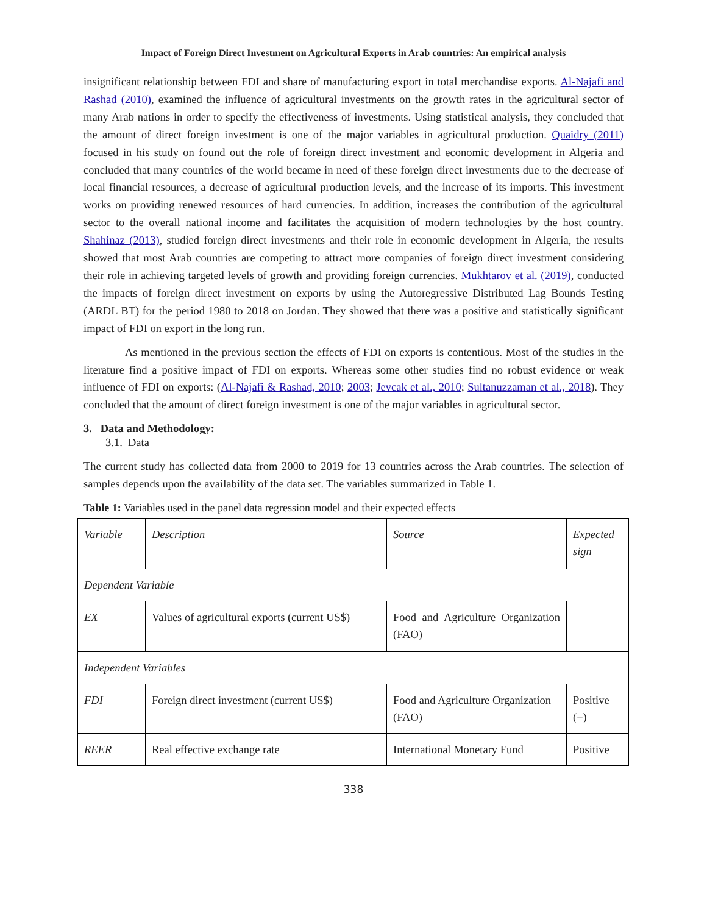Impact of Foreign Direct Investment on Agricultural Exports in Arab countries: An empirical analysis
insignificant relationship between FDI and share of manufacturing export in total merchandise exports. Al-Najafi and Rashad (2010), examined the influence of agricultural investments on the growth rates in the agricultural sector of many Arab nations in order to specify the effectiveness of investments. Using statistical analysis, they concluded that the amount of direct foreign investment is one of the major variables in agricultural production. Quaidry (2011) focused in his study on found out the role of foreign direct investment and economic development in Algeria and concluded that many countries of the world became in need of these foreign direct investments due to the decrease of local financial resources, a decrease of agricultural production levels, and the increase of its imports. This investment works on providing renewed resources of hard currencies. In addition, increases the contribution of the agricultural sector to the overall national income and facilitates the acquisition of modern technologies by the host country. Shahinaz (2013), studied foreign direct investments and their role in economic development in Algeria, the results showed that most Arab countries are competing to attract more companies of foreign direct investment considering their role in achieving targeted levels of growth and providing foreign currencies. Mukhtarov et al. (2019), conducted the impacts of foreign direct investment on exports by using the Autoregressive Distributed Lag Bounds Testing (ARDL BT) for the period 1980 to 2018 on Jordan. They showed that there was a positive and statistically significant impact of FDI on export in the long run.
As mentioned in the previous section the effects of FDI on exports is contentious. Most of the studies in the literature find a positive impact of FDI on exports. Whereas some other studies find no robust evidence or weak influence of FDI on exports: (Al-Najafi & Rashad, 2010; 2003; Jevcak et al., 2010; Sultanuzzaman et al., 2018). They concluded that the amount of direct foreign investment is one of the major variables in agricultural sector.
3. Data and Methodology:
3.1. Data
The current study has collected data from 2000 to 2019 for 13 countries across the Arab countries. The selection of samples depends upon the availability of the data set. The variables summarized in Table 1.
Table 1: Variables used in the panel data regression model and their expected effects
| Variable | Description | Source | Expected sign |
| Dependent Variable | | | |
| EX | Values of agricultural exports (current US$) | Food and Agriculture Organization (FAO) | |
| Independent Variables | | | |
| FDI | Foreign direct investment (current US$) | Food and Agriculture Organization (FAO) | Positive (+) |
| REER | Real effective exchange rate | International Monetary Fund | Positive |
338